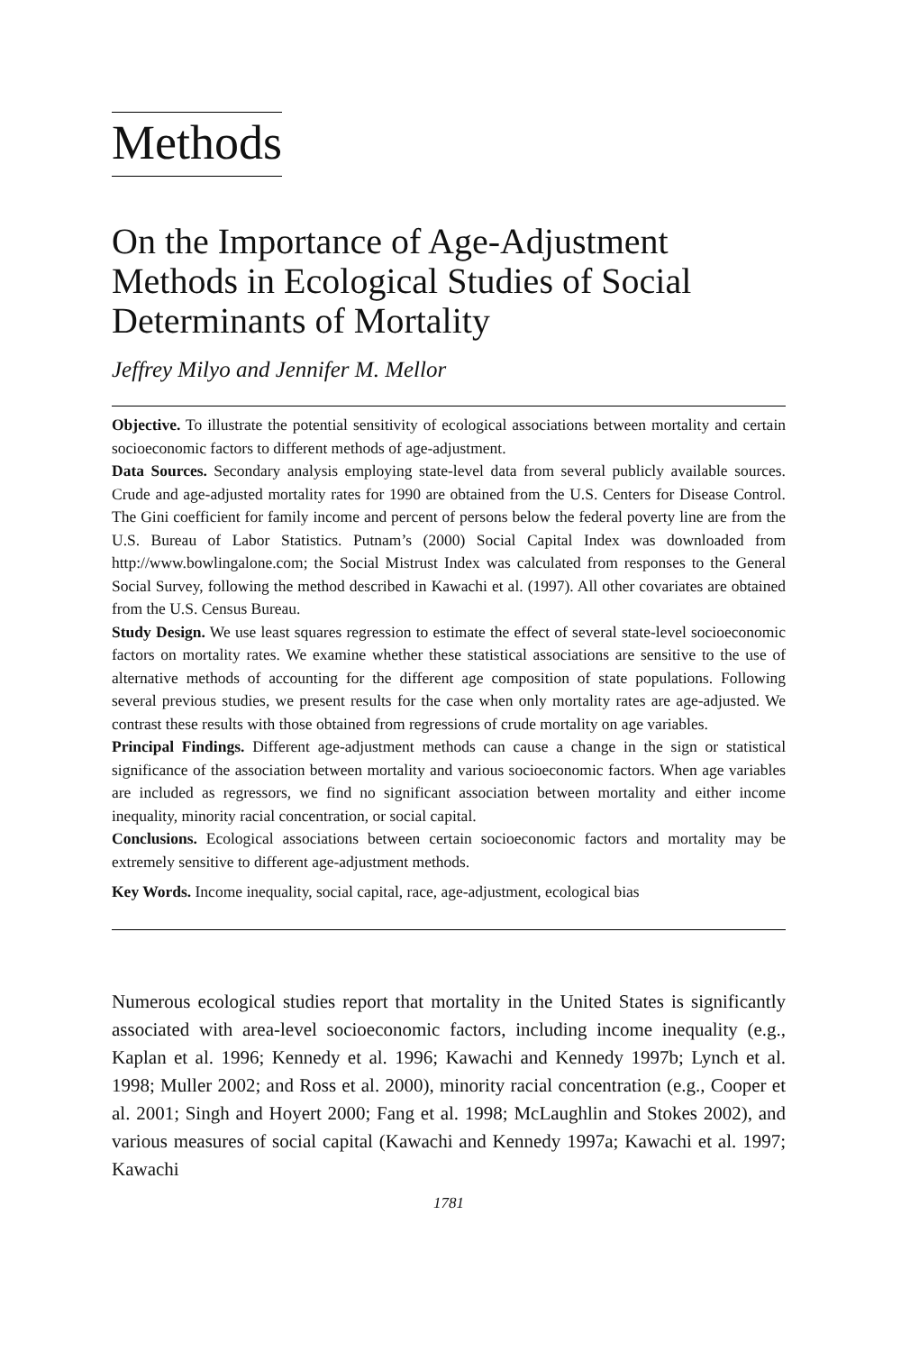Methods
On the Importance of Age-Adjustment Methods in Ecological Studies of Social Determinants of Mortality
Jeffrey Milyo and Jennifer M. Mellor
Objective. To illustrate the potential sensitivity of ecological associations between mortality and certain socioeconomic factors to different methods of age-adjustment.
Data Sources. Secondary analysis employing state-level data from several publicly available sources. Crude and age-adjusted mortality rates for 1990 are obtained from the U.S. Centers for Disease Control. The Gini coefficient for family income and percent of persons below the federal poverty line are from the U.S. Bureau of Labor Statistics. Putnam’s (2000) Social Capital Index was downloaded from http://www.bowlingalone.com; the Social Mistrust Index was calculated from responses to the General Social Survey, following the method described in Kawachi et al. (1997). All other covariates are obtained from the U.S. Census Bureau.
Study Design. We use least squares regression to estimate the effect of several state-level socioeconomic factors on mortality rates. We examine whether these statistical associations are sensitive to the use of alternative methods of accounting for the different age composition of state populations. Following several previous studies, we present results for the case when only mortality rates are age-adjusted. We contrast these results with those obtained from regressions of crude mortality on age variables.
Principal Findings. Different age-adjustment methods can cause a change in the sign or statistical significance of the association between mortality and various socioeconomic factors. When age variables are included as regressors, we find no significant association between mortality and either income inequality, minority racial concentration, or social capital.
Conclusions. Ecological associations between certain socioeconomic factors and mortality may be extremely sensitive to different age-adjustment methods.
Key Words. Income inequality, social capital, race, age-adjustment, ecological bias
Numerous ecological studies report that mortality in the United States is significantly associated with area-level socioeconomic factors, including income inequality (e.g., Kaplan et al. 1996; Kennedy et al. 1996; Kawachi and Kennedy 1997b; Lynch et al. 1998; Muller 2002; and Ross et al. 2000), minority racial concentration (e.g., Cooper et al. 2001; Singh and Hoyert 2000; Fang et al. 1998; McLaughlin and Stokes 2002), and various measures of social capital (Kawachi and Kennedy 1997a; Kawachi et al. 1997; Kawachi
1781